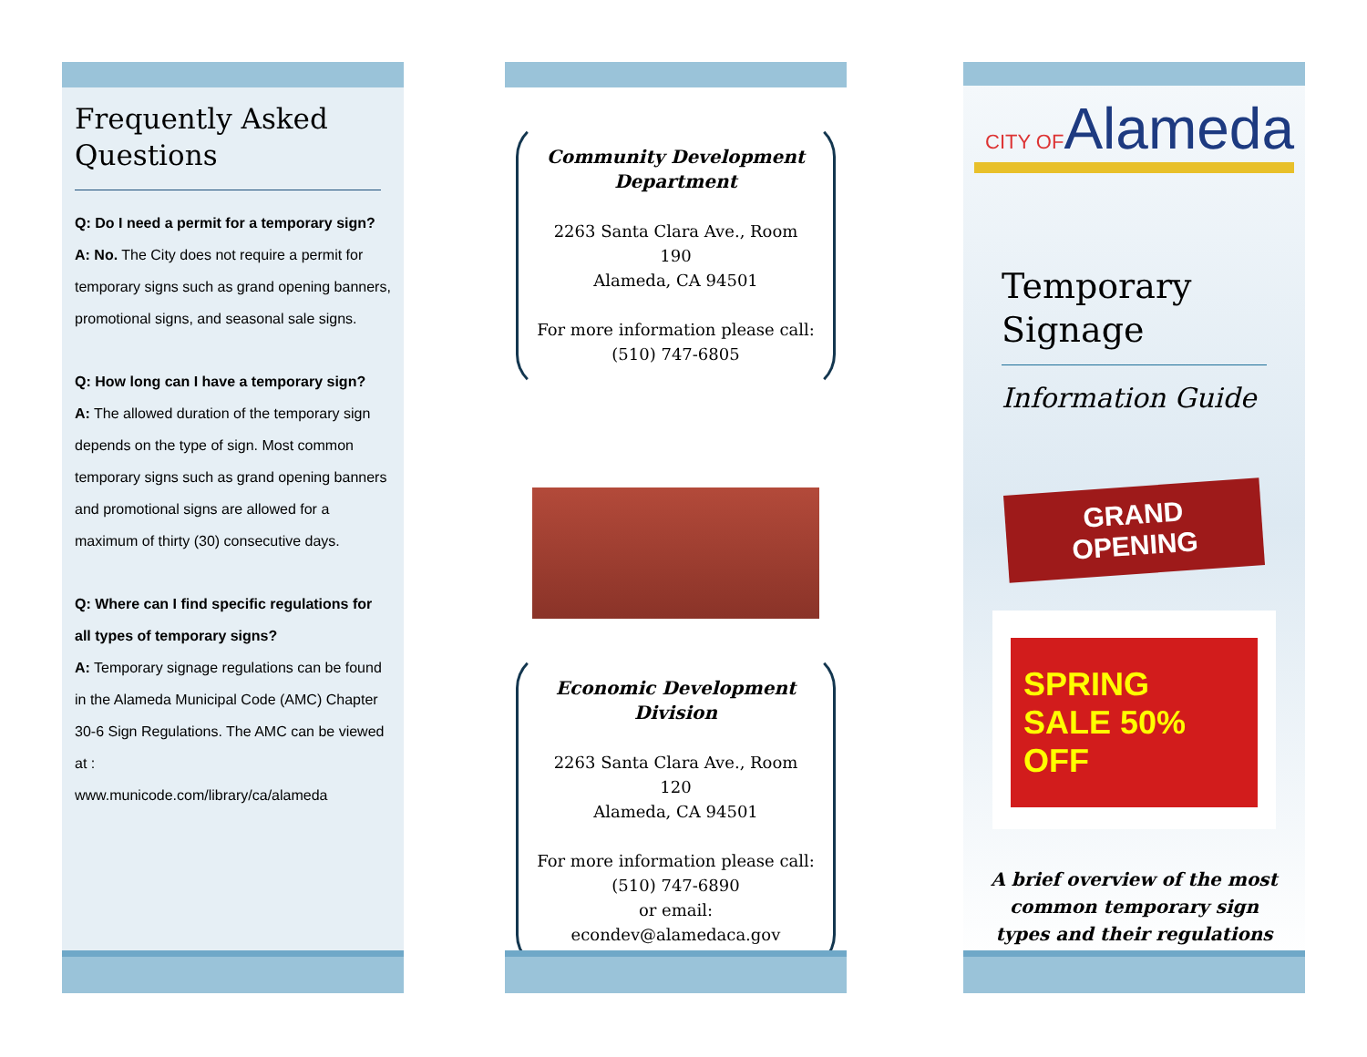Frequently Asked Questions
Q: Do I need a permit for a temporary sign?
A: No. The City does not require a permit for temporary signs such as grand opening banners, promotional signs, and seasonal sale signs.
Q: How long can I have a temporary sign?
A: The allowed duration of the temporary sign depends on the type of sign. Most common temporary signs such as grand opening banners and promotional signs are allowed for a maximum of thirty (30) consecutive days.
Q: Where can I find specific regulations for all types of temporary signs?
A: Temporary signage regulations can be found in the Alameda Municipal Code (AMC) Chapter 30-6 Sign Regulations. The AMC can be viewed at :
www.municode.com/library/ca/alameda
Community Development Department
2263 Santa Clara Ave., Room 190
Alameda, CA 94501
For more information please call:
(510) 747-6805
Economic Development Division
2263 Santa Clara Ave., Room 120
Alameda, CA 94501
For more information please call:
(510) 747-6890
or email:
econdev@alamedaca.gov
CITY OFAlameda
Temporary Signage
Information Guide
GRAND OPENING
SPRING SALE 50% OFF
A brief overview of the most
common temporary sign
types and their regulations